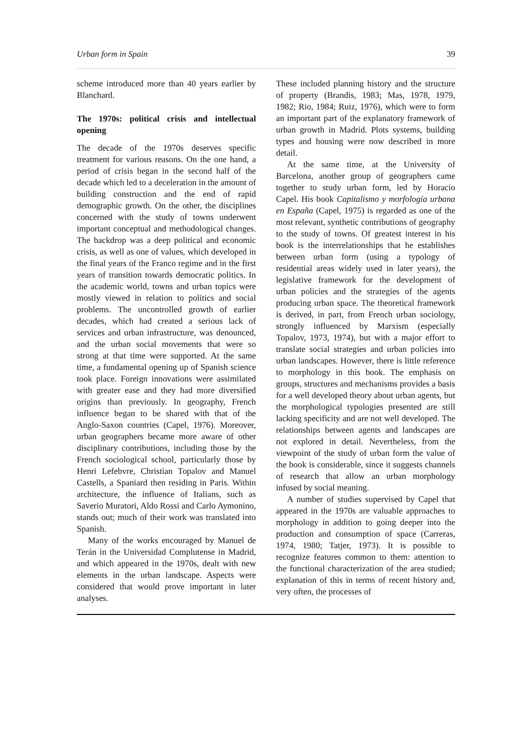Urban form in Spain 39
scheme introduced more than 40 years earlier by Blanchard.
The 1970s: political crisis and intellectual opening
The decade of the 1970s deserves specific treatment for various reasons. On the one hand, a period of crisis began in the second half of the decade which led to a deceleration in the amount of building construction and the end of rapid demographic growth. On the other, the disciplines concerned with the study of towns underwent important conceptual and methodological changes. The backdrop was a deep political and economic crisis, as well as one of values, which developed in the final years of the Franco regime and in the first years of transition towards democratic politics. In the academic world, towns and urban topics were mostly viewed in relation to politics and social problems. The uncontrolled growth of earlier decades, which had created a serious lack of services and urban infrastructure, was denounced, and the urban social movements that were so strong at that time were supported. At the same time, a fundamental opening up of Spanish science took place. Foreign innovations were assimilated with greater ease and they had more diversified origins than previously. In geography, French influence began to be shared with that of the Anglo-Saxon countries (Capel, 1976). Moreover, urban geographers became more aware of other disciplinary contributions, including those by the French sociological school, particularly those by Henri Lefebvre, Christian Topalov and Manuel Castells, a Spaniard then residing in Paris. Within architecture, the influence of Italians, such as Saverio Muratori, Aldo Rossi and Carlo Aymonino, stands out; much of their work was translated into Spanish.
Many of the works encouraged by Manuel de Terán in the Universidad Complutense in Madrid, and which appeared in the 1970s, dealt with new elements in the urban landscape. Aspects were considered that would prove important in later analyses.
These included planning history and the structure of property (Brandis, 1983; Mas, 1978, 1979, 1982; Rio, 1984; Ruiz, 1976), which were to form an important part of the explanatory framework of urban growth in Madrid. Plots systems, building types and housing were now described in more detail.
At the same time, at the University of Barcelona, another group of geographers came together to study urban form, led by Horacio Capel. His book Capitalismo y morfología urbana en España (Capel, 1975) is regarded as one of the most relevant, synthetic contributions of geography to the study of towns. Of greatest interest in his book is the interrelationships that he establishes between urban form (using a typology of residential areas widely used in later years), the legislative framework for the development of urban policies and the strategies of the agents producing urban space. The theoretical framework is derived, in part, from French urban sociology, strongly influenced by Marxism (especially Topalov, 1973, 1974), but with a major effort to translate social strategies and urban policies into urban landscapes. However, there is little reference to morphology in this book. The emphasis on groups, structures and mechanisms provides a basis for a well developed theory about urban agents, but the morphological typologies presented are still lacking specificity and are not well developed. The relationships between agents and landscapes are not explored in detail. Nevertheless, from the viewpoint of the study of urban form the value of the book is considerable, since it suggests channels of research that allow an urban morphology infused by social meaning.
A number of studies supervised by Capel that appeared in the 1970s are valuable approaches to morphology in addition to going deeper into the production and consumption of space (Carreras, 1974, 1980; Tatjer, 1973). It is possible to recognize features common to them: attention to the functional characterization of the area studied; explanation of this in terms of recent history and, very often, the processes of